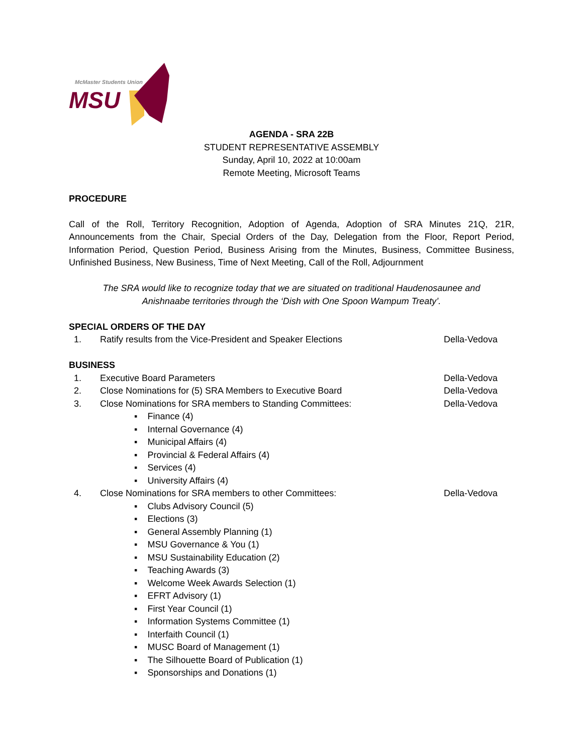McMaster Students Union
MSU
AGENDA - SRA 22B
STUDENT REPRESENTATIVE ASSEMBLY
Sunday, April 10, 2022 at 10:00am
Remote Meeting, Microsoft Teams
PROCEDURE
Call of the Roll, Territory Recognition, Adoption of Agenda, Adoption of SRA Minutes 21Q, 21R, Announcements from the Chair, Special Orders of the Day, Delegation from the Floor, Report Period, Information Period, Question Period, Business Arising from the Minutes, Business, Committee Business, Unfinished Business, New Business, Time of Next Meeting, Call of the Roll, Adjournment
The SRA would like to recognize today that we are situated on traditional Haudenosaunee and
Anishnaabe territories through the ‘Dish with One Spoon Wampum Treaty’.
SPECIAL ORDERS OF THE DAY
1. Ratify results from the Vice-President and Speaker Elections Della-Vedova
BUSINESS
1. Executive Board Parameters Della-Vedova
2. Close Nominations for (5) SRA Members to Executive Board Della-Vedova
3. Close Nominations for SRA members to Standing Committees: Della-Vedova
▪ Finance (4)
▪ Internal Governance (4)
▪ Municipal Affairs (4)
▪ Provincial & Federal Affairs (4)
▪ Services (4)
▪ University Affairs (4)
4. Close Nominations for SRA members to other Committees: Della-Vedova
▪ Clubs Advisory Council (5)
▪ Elections (3)
▪ General Assembly Planning (1)
▪ MSU Governance & You (1)
▪ MSU Sustainability Education (2)
▪ Teaching Awards (3)
▪ Welcome Week Awards Selection (1)
▪ EFRT Advisory (1)
▪ First Year Council (1)
▪ Information Systems Committee (1)
▪ Interfaith Council (1)
▪ MUSC Board of Management (1)
▪ The Silhouette Board of Publication (1)
▪ Sponsorships and Donations (1)